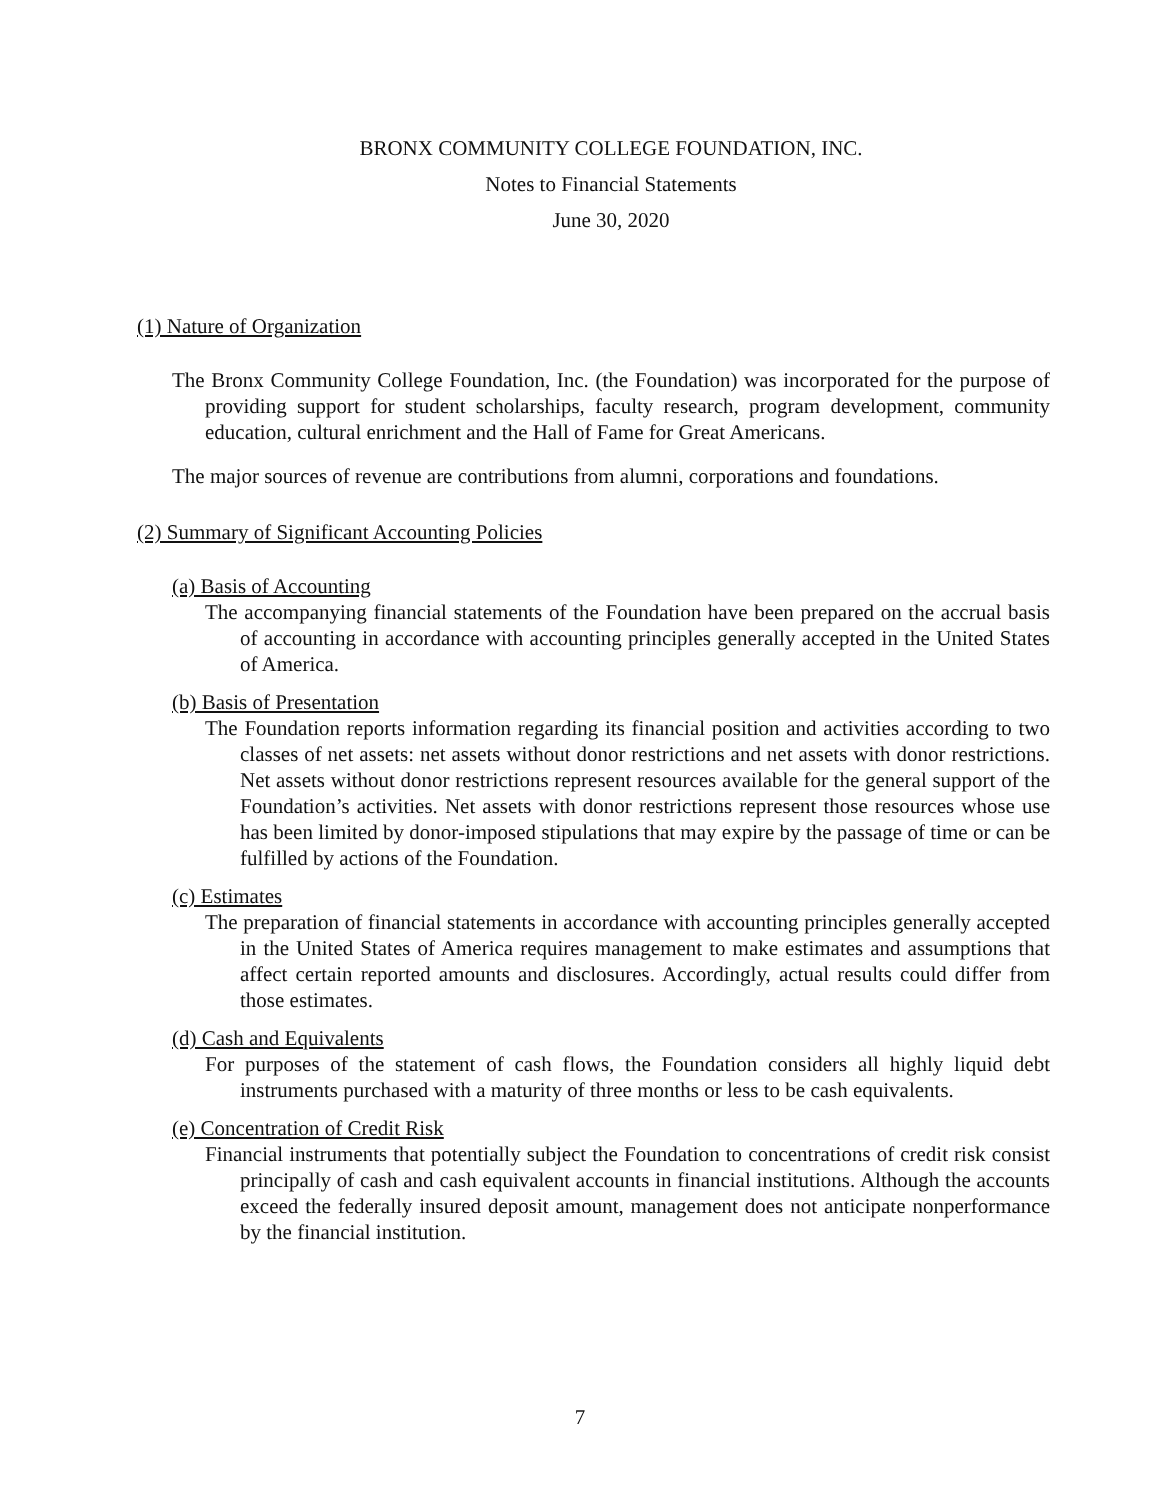BRONX COMMUNITY COLLEGE FOUNDATION, INC.
Notes to Financial Statements
June 30, 2020
(1) Nature of Organization
The Bronx Community College Foundation, Inc. (the Foundation) was incorporated for the purpose of providing support for student scholarships, faculty research, program development, community education, cultural enrichment and the Hall of Fame for Great Americans.
The major sources of revenue are contributions from alumni, corporations and foundations.
(2) Summary of Significant Accounting Policies
(a) Basis of Accounting
The accompanying financial statements of the Foundation have been prepared on the accrual basis of accounting in accordance with accounting principles generally accepted in the United States of America.
(b) Basis of Presentation
The Foundation reports information regarding its financial position and activities according to two classes of net assets: net assets without donor restrictions and net assets with donor restrictions. Net assets without donor restrictions represent resources available for the general support of the Foundation’s activities. Net assets with donor restrictions represent those resources whose use has been limited by donor-imposed stipulations that may expire by the passage of time or can be fulfilled by actions of the Foundation.
(c) Estimates
The preparation of financial statements in accordance with accounting principles generally accepted in the United States of America requires management to make estimates and assumptions that affect certain reported amounts and disclosures. Accordingly, actual results could differ from those estimates.
(d) Cash and Equivalents
For purposes of the statement of cash flows, the Foundation considers all highly liquid debt instruments purchased with a maturity of three months or less to be cash equivalents.
(e) Concentration of Credit Risk
Financial instruments that potentially subject the Foundation to concentrations of credit risk consist principally of cash and cash equivalent accounts in financial institutions. Although the accounts exceed the federally insured deposit amount, management does not anticipate nonperformance by the financial institution.
7